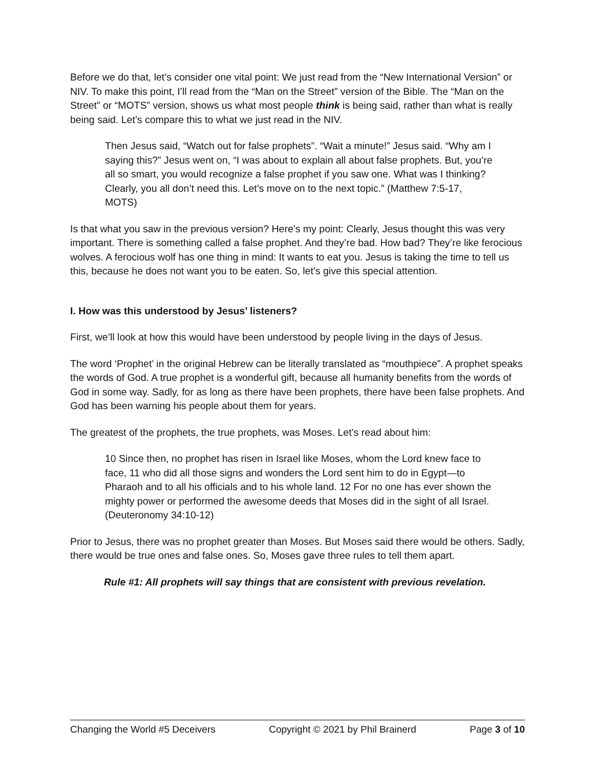Before we do that, let’s consider one vital point: We just read from the “New International Version” or NIV. To make this point, I’ll read from the “Man on the Street” version of the Bible. The “Man on the Street” or “MOTS” version, shows us what most people think is being said, rather than what is really being said. Let’s compare this to what we just read in the NIV.
Then Jesus said, “Watch out for false prophets”. “Wait a minute!” Jesus said. “Why am I saying this?” Jesus went on, “I was about to explain all about false prophets. But, you’re all so smart, you would recognize a false prophet if you saw one. What was I thinking? Clearly, you all don’t need this. Let’s move on to the next topic.” (Matthew 7:5-17, MOTS)
Is that what you saw in the previous version? Here’s my point: Clearly, Jesus thought this was very important. There is something called a false prophet. And they’re bad. How bad? They’re like ferocious wolves. A ferocious wolf has one thing in mind: It wants to eat you. Jesus is taking the time to tell us this, because he does not want you to be eaten. So, let’s give this special attention.
I. How was this understood by Jesus’ listeners?
First, we’ll look at how this would have been understood by people living in the days of Jesus.
The word ‘Prophet’ in the original Hebrew can be literally translated as “mouthpiece”. A prophet speaks the words of God. A true prophet is a wonderful gift, because all humanity benefits from the words of God in some way. Sadly, for as long as there have been prophets, there have been false prophets. And God has been warning his people about them for years.
The greatest of the prophets, the true prophets, was Moses. Let’s read about him:
10 Since then, no prophet has risen in Israel like Moses, whom the Lord knew face to face, 11 who did all those signs and wonders the Lord sent him to do in Egypt—to Pharaoh and to all his officials and to his whole land. 12 For no one has ever shown the mighty power or performed the awesome deeds that Moses did in the sight of all Israel. (Deuteronomy 34:10-12)
Prior to Jesus, there was no prophet greater than Moses. But Moses said there would be others. Sadly, there would be true ones and false ones. So, Moses gave three rules to tell them apart.
Rule #1: All prophets will say things that are consistent with previous revelation.
Changing the World #5 Deceivers Copyright © 2021 by Phil Brainerd Page 3 of 10